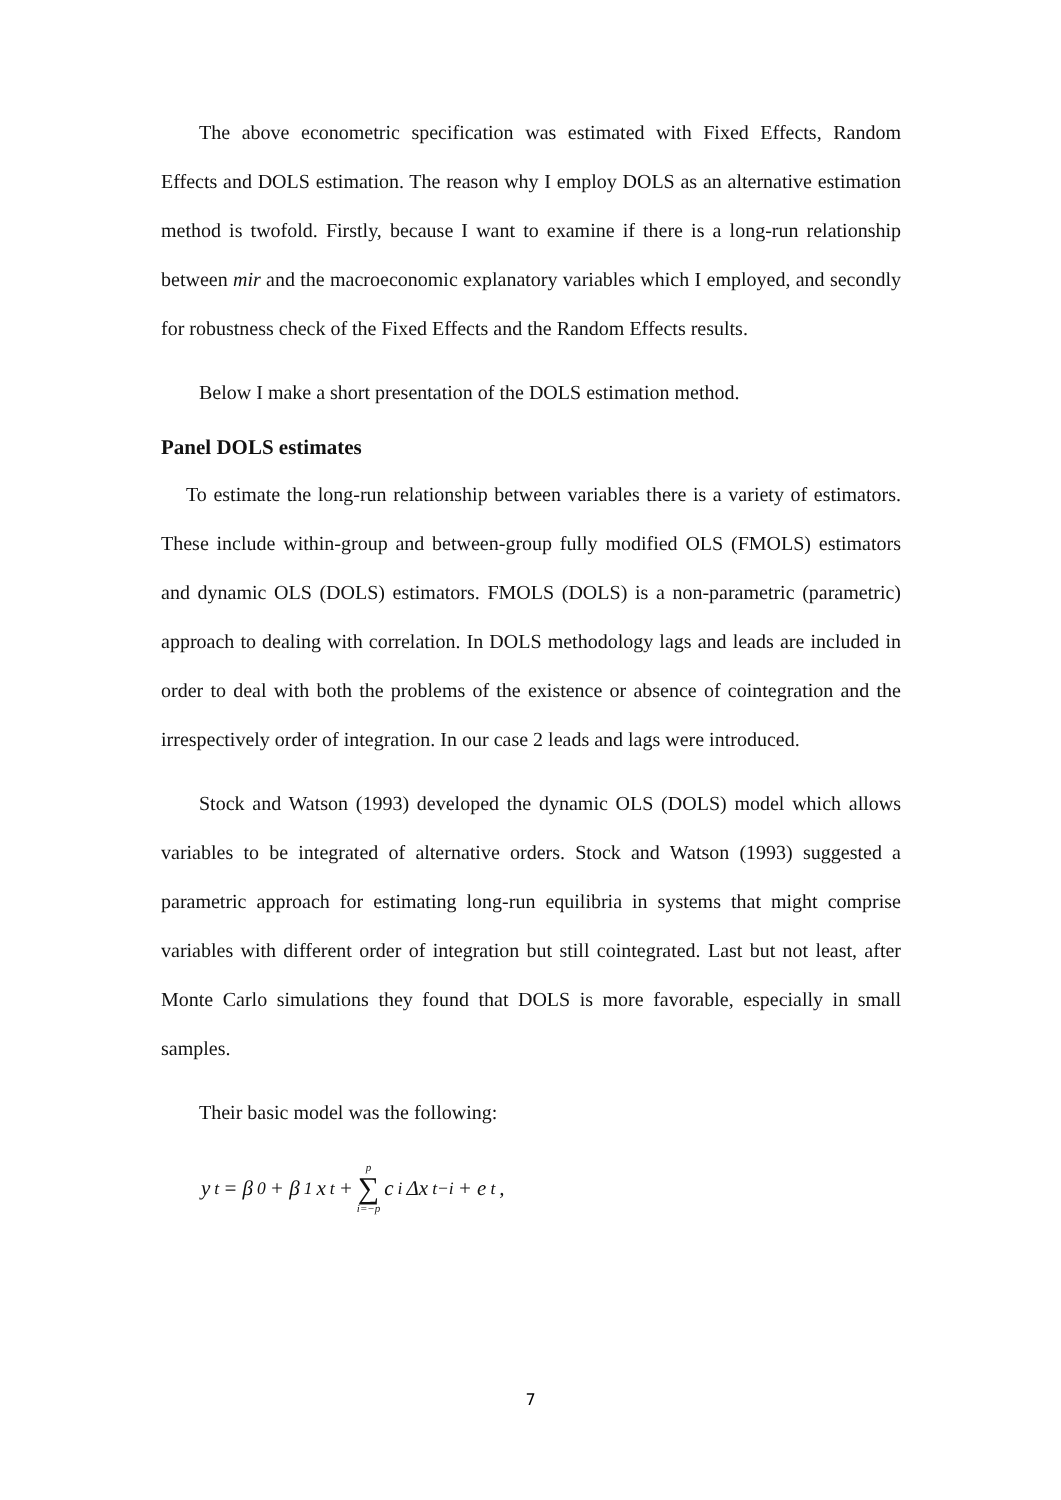The above econometric specification was estimated with Fixed Effects, Random Effects and DOLS estimation. The reason why I employ DOLS as an alternative estimation method is twofold. Firstly, because I want to examine if there is a long-run relationship between mir and the macroeconomic explanatory variables which I employed, and secondly for robustness check of the Fixed Effects and the Random Effects results.
Below I make a short presentation of the DOLS estimation method.
Panel DOLS estimates
To estimate the long-run relationship between variables there is a variety of estimators. These include within-group and between-group fully modified OLS (FMOLS) estimators and dynamic OLS (DOLS) estimators. FMOLS (DOLS) is a non-parametric (parametric) approach to dealing with correlation. In DOLS methodology lags and leads are included in order to deal with both the problems of the existence or absence of cointegration and the irrespectively order of integration. In our case 2 leads and lags were introduced.
Stock and Watson (1993) developed the dynamic OLS (DOLS) model which allows variables to be integrated of alternative orders. Stock and Watson (1993) suggested a parametric approach for estimating long-run equilibria in systems that might comprise variables with different order of integration but still cointegrated. Last but not least, after Monte Carlo simulations they found that DOLS is more favorable, especially in small samples.
Their basic model was the following:
y<sub>t</sub> = β<sub>0</sub> + β<sub>1</sub>x<sub>t</sub> + p ∑ i=−p c<sub>i</sub>Δx<sub>t−i</sub> + e<sub>t</sub> ,
7